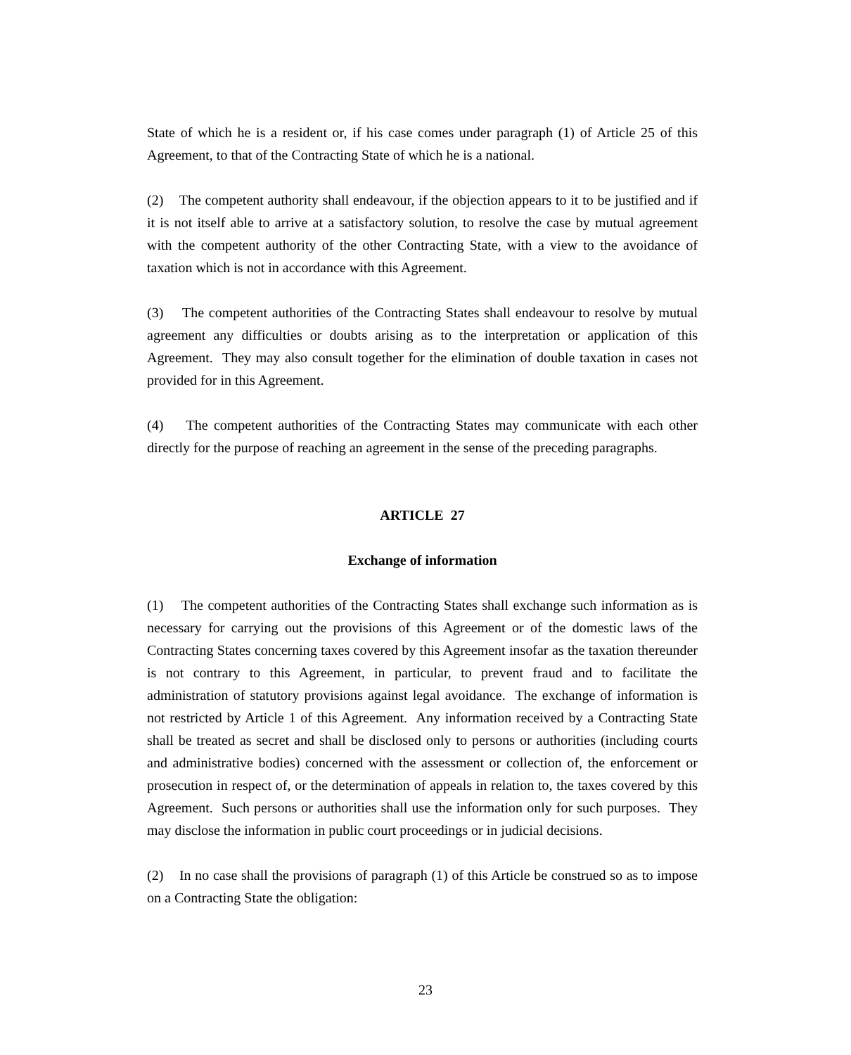State of which he is a resident or, if his case comes under paragraph (1) of Article 25 of this Agreement, to that of the Contracting State of which he is a national.
(2) The competent authority shall endeavour, if the objection appears to it to be justified and if it is not itself able to arrive at a satisfactory solution, to resolve the case by mutual agreement with the competent authority of the other Contracting State, with a view to the avoidance of taxation which is not in accordance with this Agreement.
(3) The competent authorities of the Contracting States shall endeavour to resolve by mutual agreement any difficulties or doubts arising as to the interpretation or application of this Agreement. They may also consult together for the elimination of double taxation in cases not provided for in this Agreement.
(4) The competent authorities of the Contracting States may communicate with each other directly for the purpose of reaching an agreement in the sense of the preceding paragraphs.
ARTICLE 27
Exchange of information
(1) The competent authorities of the Contracting States shall exchange such information as is necessary for carrying out the provisions of this Agreement or of the domestic laws of the Contracting States concerning taxes covered by this Agreement insofar as the taxation thereunder is not contrary to this Agreement, in particular, to prevent fraud and to facilitate the administration of statutory provisions against legal avoidance. The exchange of information is not restricted by Article 1 of this Agreement. Any information received by a Contracting State shall be treated as secret and shall be disclosed only to persons or authorities (including courts and administrative bodies) concerned with the assessment or collection of, the enforcement or prosecution in respect of, or the determination of appeals in relation to, the taxes covered by this Agreement. Such persons or authorities shall use the information only for such purposes. They may disclose the information in public court proceedings or in judicial decisions.
(2) In no case shall the provisions of paragraph (1) of this Article be construed so as to impose on a Contracting State the obligation:
23